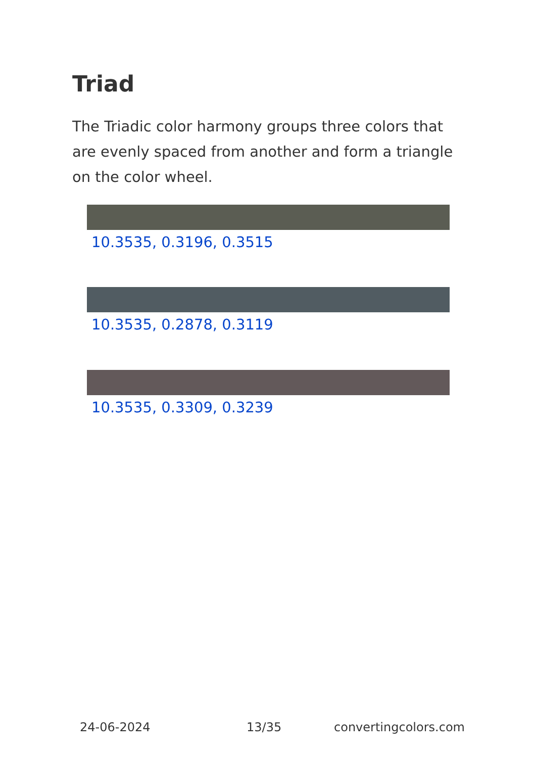Triad
The Triadic color harmony groups three colors that are evenly spaced from another and form a triangle on the color wheel.
10.3535, 0.3196, 0.3515
10.3535, 0.2878, 0.3119
10.3535, 0.3309, 0.3239
24-06-2024 13/35 convertingcolors.com